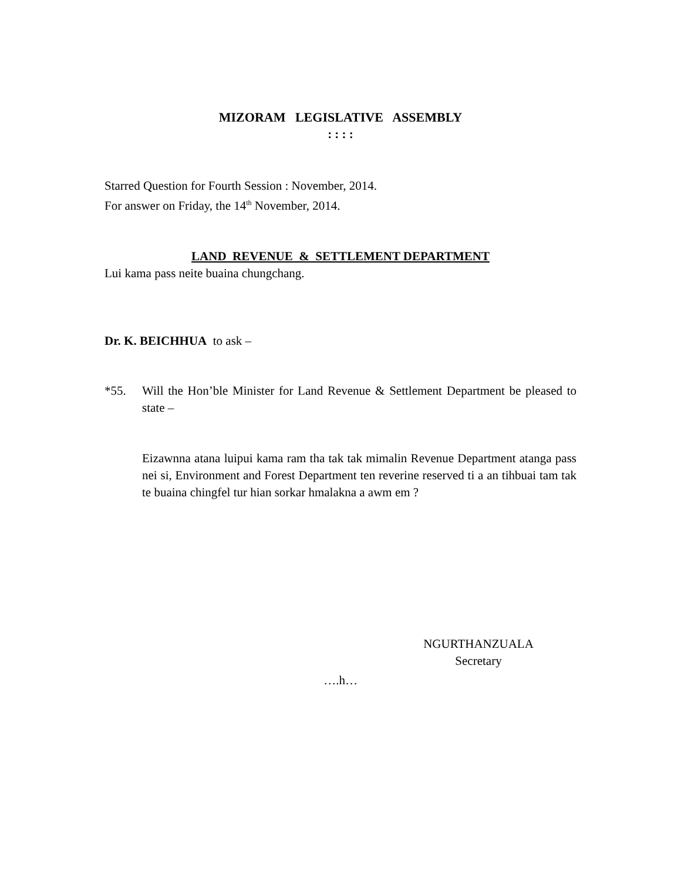MIZORAM LEGISLATIVE ASSEMBLY
: : : :
Starred Question for Fourth Session : November, 2014.
For answer on Friday, the 14<sup>th</sup> November, 2014.
LAND REVENUE & SETTLEMENT DEPARTMENT
Lui kama pass neite buaina chungchang.
Dr. K. BEICHHUA to ask –
*55. Will the Hon’ble Minister for Land Revenue & Settlement Department be pleased to state –
Eizawnna atana luipui kama ram tha tak tak mimalin Revenue Department atanga pass nei si, Environment and Forest Department ten reverine reserved ti a an tihbuai tam tak te buaina chingfel tur hian sorkar hmalakna a awm em ?
NGURTHANZUALA
Secretary
….h…